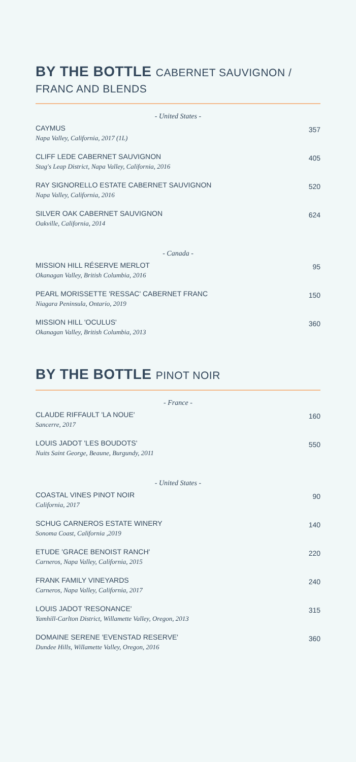BY THE BOTTLE CABERNET SAUVIGNON / FRANC AND BLENDS
- United States -
CAYMUS
Napa Valley, California, 2017 (1L)
357
CLIFF LEDE CABERNET SAUVIGNON
Stag's Leap District, Napa Valley, California, 2016
405
RAY SIGNORELLO ESTATE CABERNET SAUVIGNON
Napa Valley, California, 2016
520
SILVER OAK CABERNET SAUVIGNON
Oakville, California, 2014
624
- Canada -
MISSION HILL RÉSERVE MERLOT
Okanagan Valley, British Columbia, 2016
95
PEARL MORISSETTE 'RESSAC' CABERNET FRANC
Niagara Peninsula, Ontario, 2019
150
MISSION HILL 'OCULUS'
Okanagan Valley, British Columbia, 2013
360
BY THE BOTTLE PINOT NOIR
- France -
CLAUDE RIFFAULT 'LA NOUE'
Sancerre, 2017
160
LOUIS JADOT 'LES BOUDOTS'
Nuits Saint George, Beaune, Burgundy, 2011
550
- United States -
COASTAL VINES PINOT NOIR
California, 2017
90
SCHUG CARNEROS ESTATE WINERY
Sonoma Coast, California ,2019
140
ETUDE 'GRACE BENOIST RANCH'
Carneros, Napa Valley, California, 2015
220
FRANK FAMILY VINEYARDS
Carneros, Napa Valley, California, 2017
240
LOUIS JADOT 'RESONANCE'
Yamhill-Carlton District, Willamette Valley, Oregon, 2013
315
DOMAINE SERENE 'EVENSTAD RESERVE'
Dundee Hills, Willamette Valley, Oregon, 2016
360